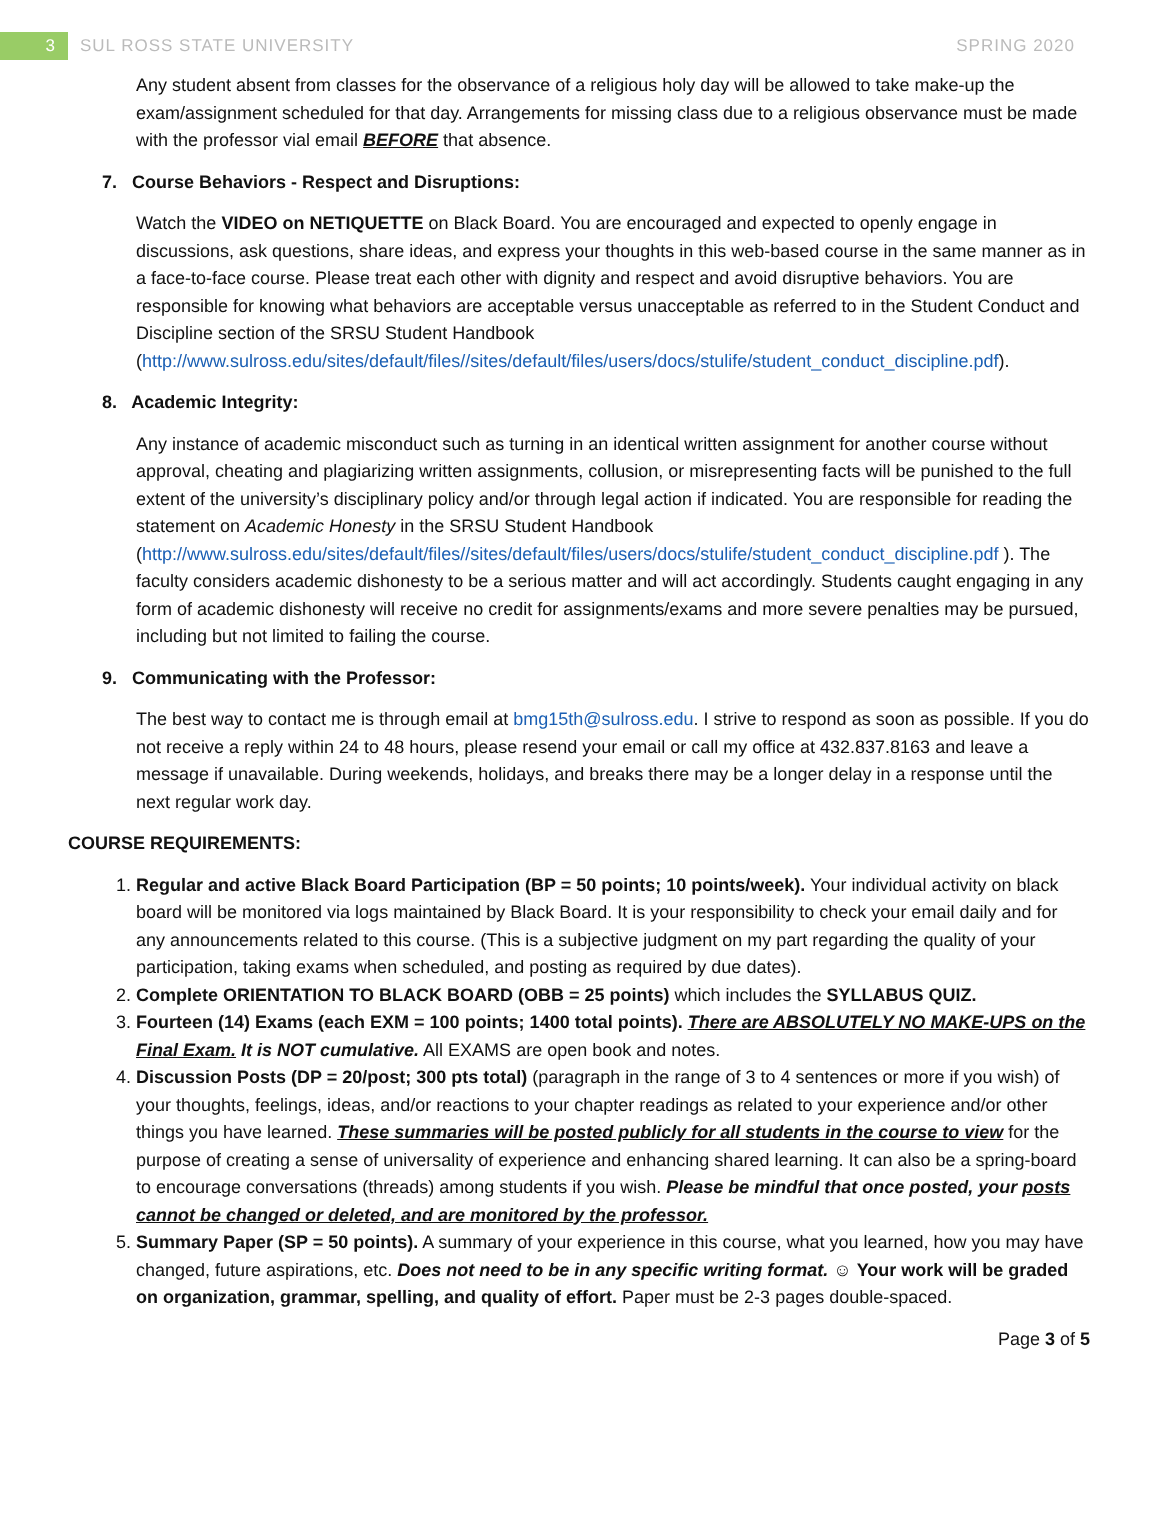3 SUL ROSS STATE UNIVERSITY SPRING 2020
Any student absent from classes for the observance of a religious holy day will be allowed to take make-up the exam/assignment scheduled for that day. Arrangements for missing class due to a religious observance must be made with the professor vial email BEFORE that absence.
7. Course Behaviors - Respect and Disruptions:
Watch the VIDEO on NETIQUETTE on Black Board. You are encouraged and expected to openly engage in discussions, ask questions, share ideas, and express your thoughts in this web-based course in the same manner as in a face-to-face course. Please treat each other with dignity and respect and avoid disruptive behaviors. You are responsible for knowing what behaviors are acceptable versus unacceptable as referred to in the Student Conduct and Discipline section of the SRSU Student Handbook (http://www.sulross.edu/sites/default/files//sites/default/files/users/docs/stulife/student_conduct_discipline.pdf).
8. Academic Integrity:
Any instance of academic misconduct such as turning in an identical written assignment for another course without approval, cheating and plagiarizing written assignments, collusion, or misrepresenting facts will be punished to the full extent of the university’s disciplinary policy and/or through legal action if indicated. You are responsible for reading the statement on Academic Honesty in the SRSU Student Handbook (http://www.sulross.edu/sites/default/files//sites/default/files/users/docs/stulife/student_conduct_discipline.pdf ). The faculty considers academic dishonesty to be a serious matter and will act accordingly. Students caught engaging in any form of academic dishonesty will receive no credit for assignments/exams and more severe penalties may be pursued, including but not limited to failing the course.
9. Communicating with the Professor:
The best way to contact me is through email at bmg15th@sulross.edu. I strive to respond as soon as possible. If you do not receive a reply within 24 to 48 hours, please resend your email or call my office at 432.837.8163 and leave a message if unavailable. During weekends, holidays, and breaks there may be a longer delay in a response until the next regular work day.
COURSE REQUIREMENTS:
1. Regular and active Black Board Participation (BP = 50 points; 10 points/week). Your individual activity on black board will be monitored via logs maintained by Black Board. It is your responsibility to check your email daily and for any announcements related to this course. (This is a subjective judgment on my part regarding the quality of your participation, taking exams when scheduled, and posting as required by due dates).
2. Complete ORIENTATION TO BLACK BOARD (OBB = 25 points) which includes the SYLLABUS QUIZ.
3. Fourteen (14) Exams (each EXM = 100 points; 1400 total points). There are ABSOLUTELY NO MAKE-UPS on the Final Exam. It is NOT cumulative. All EXAMS are open book and notes.
4. Discussion Posts (DP = 20/post; 300 pts total) (paragraph in the range of 3 to 4 sentences or more if you wish) of your thoughts, feelings, ideas, and/or reactions to your chapter readings as related to your experience and/or other things you have learned. These summaries will be posted publicly for all students in the course to view for the purpose of creating a sense of universality of experience and enhancing shared learning. It can also be a spring-board to encourage conversations (threads) among students if you wish. Please be mindful that once posted, your posts cannot be changed or deleted, and are monitored by the professor.
5. Summary Paper (SP = 50 points). A summary of your experience in this course, what you learned, how you may have changed, future aspirations, etc. Does not need to be in any specific writing format. ☺ Your work will be graded on organization, grammar, spelling, and quality of effort. Paper must be 2-3 pages double-spaced.
Page 3 of 5